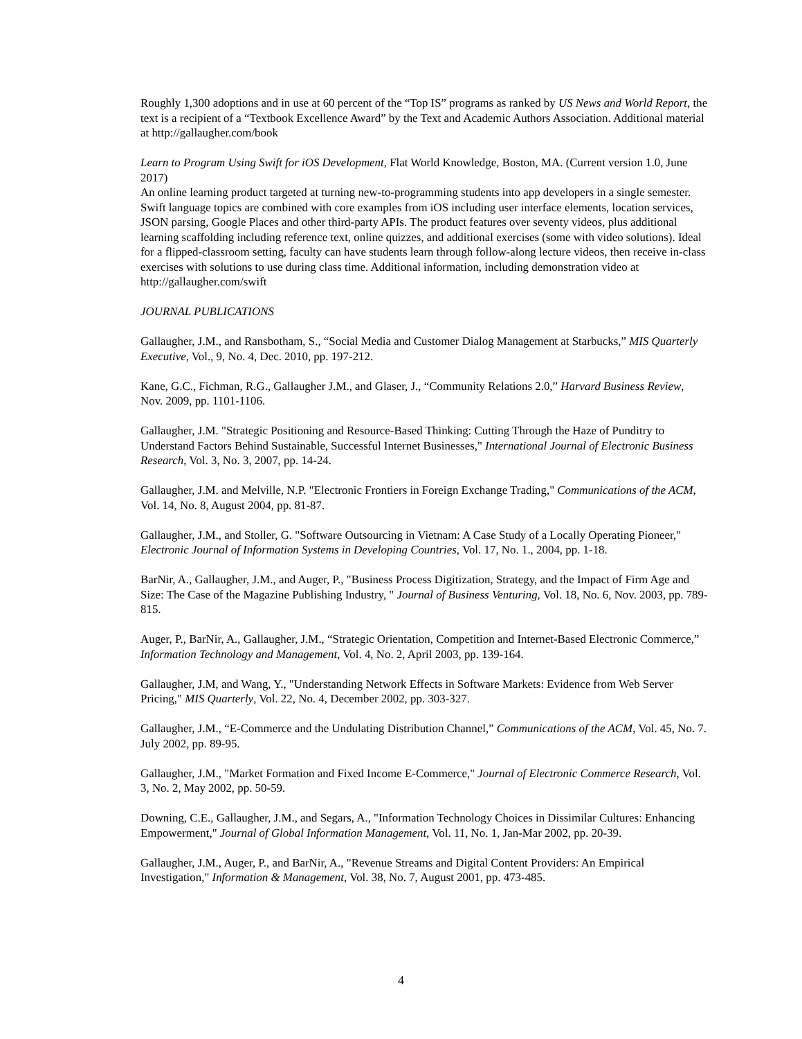Roughly 1,300 adoptions and in use at 60 percent of the “Top IS” programs as ranked by US News and World Report, the text is a recipient of a “Textbook Excellence Award” by the Text and Academic Authors Association. Additional material at http://gallaugher.com/book
Learn to Program Using Swift for iOS Development, Flat World Knowledge, Boston, MA. (Current version 1.0, June 2017)
An online learning product targeted at turning new-to-programming students into app developers in a single semester. Swift language topics are combined with core examples from iOS including user interface elements, location services, JSON parsing, Google Places and other third-party APIs. The product features over seventy videos, plus additional learning scaffolding including reference text, online quizzes, and additional exercises (some with video solutions). Ideal for a flipped-classroom setting, faculty can have students learn through follow-along lecture videos, then receive in-class exercises with solutions to use during class time. Additional information, including demonstration video at http://gallaugher.com/swift
JOURNAL PUBLICATIONS
Gallaugher, J.M., and Ransbotham, S., “Social Media and Customer Dialog Management at Starbucks,” MIS Quarterly Executive, Vol., 9, No. 4, Dec. 2010, pp. 197-212.
Kane, G.C., Fichman, R.G., Gallaugher J.M., and Glaser, J., “Community Relations 2.0,” Harvard Business Review, Nov. 2009, pp. 1101-1106.
Gallaugher, J.M. "Strategic Positioning and Resource-Based Thinking: Cutting Through the Haze of Punditry to Understand Factors Behind Sustainable, Successful Internet Businesses," International Journal of Electronic Business Research, Vol. 3, No. 3, 2007, pp. 14-24.
Gallaugher, J.M. and Melville, N.P. "Electronic Frontiers in Foreign Exchange Trading," Communications of the ACM, Vol. 14, No. 8, August 2004, pp. 81-87.
Gallaugher, J.M., and Stoller, G. "Software Outsourcing in Vietnam: A Case Study of a Locally Operating Pioneer," Electronic Journal of Information Systems in Developing Countries, Vol. 17, No. 1., 2004, pp. 1-18.
BarNir, A., Gallaugher, J.M., and Auger, P., "Business Process Digitization, Strategy, and the Impact of Firm Age and Size: The Case of the Magazine Publishing Industry, " Journal of Business Venturing, Vol. 18, No. 6, Nov. 2003, pp. 789-815.
Auger, P., BarNir, A., Gallaugher, J.M., “Strategic Orientation, Competition and Internet-Based Electronic Commerce,” Information Technology and Management, Vol. 4, No. 2, April 2003, pp. 139-164.
Gallaugher, J.M, and Wang, Y., "Understanding Network Effects in Software Markets: Evidence from Web Server Pricing," MIS Quarterly, Vol. 22, No. 4, December 2002, pp. 303-327.
Gallaugher, J.M., “E-Commerce and the Undulating Distribution Channel,” Communications of the ACM, Vol. 45, No. 7. July 2002, pp. 89-95.
Gallaugher, J.M., "Market Formation and Fixed Income E-Commerce," Journal of Electronic Commerce Research, Vol. 3, No. 2, May 2002, pp. 50-59.
Downing, C.E., Gallaugher, J.M., and Segars, A., "Information Technology Choices in Dissimilar Cultures: Enhancing Empowerment," Journal of Global Information Management, Vol. 11, No. 1, Jan-Mar 2002, pp. 20-39.
Gallaugher, J.M., Auger, P., and BarNir, A., "Revenue Streams and Digital Content Providers: An Empirical Investigation," Information & Management, Vol. 38, No. 7, August 2001, pp. 473-485.
4